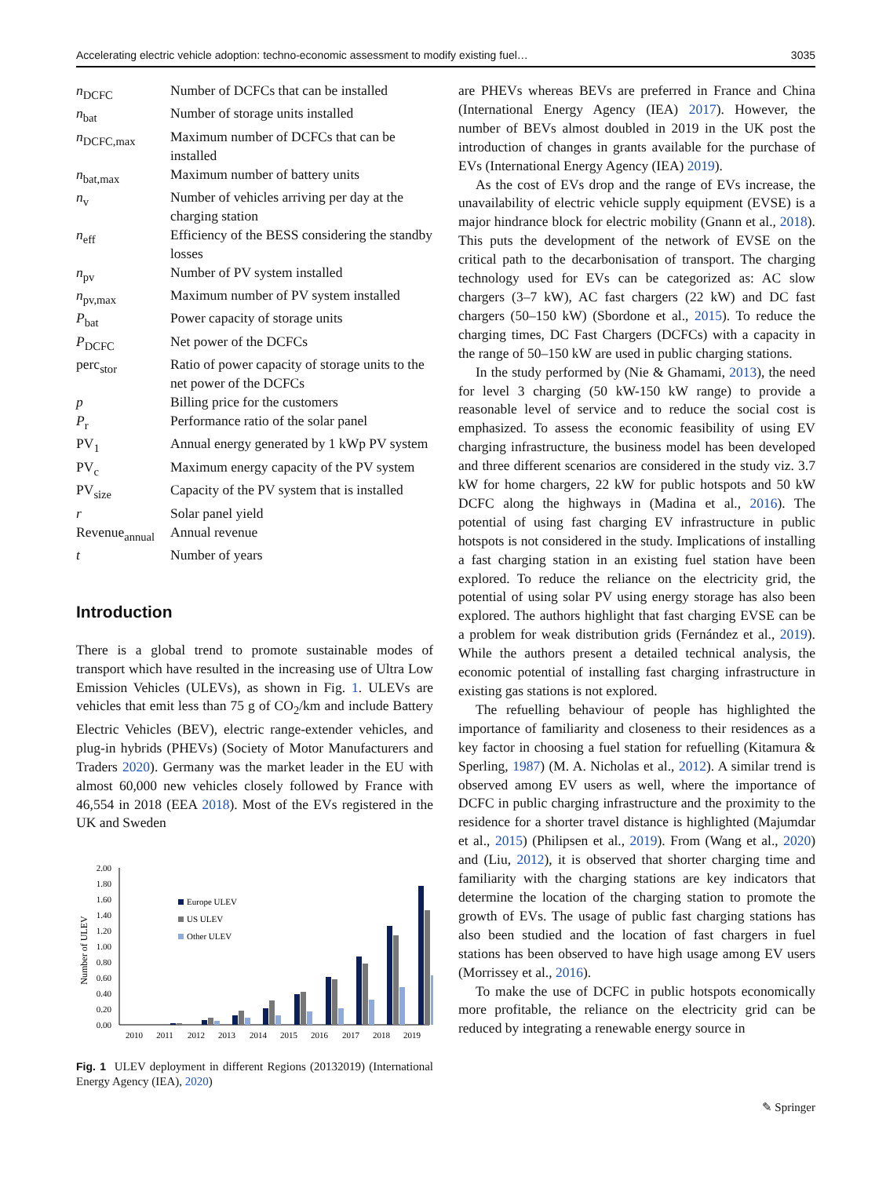Accelerating electric vehicle adoption: techno-economic assessment to modify existing fuel… 3035
| n<sub>DCFC</sub> | Number of DCFCs that can be installed |
| n<sub>bat</sub> | Number of storage units installed |
| n<sub>DCFC,max</sub> | Maximum number of DCFCs that can be installed |
| n<sub>bat,max</sub> | Maximum number of battery units |
| n<sub>v</sub> | Number of vehicles arriving per day at the charging station |
| n<sub>eff</sub> | Efficiency of the BESS considering the standby losses |
| n<sub>pv</sub> | Number of PV system installed |
| n<sub>pv,max</sub> | Maximum number of PV system installed |
| P<sub>bat</sub> | Power capacity of storage units |
| P<sub>DCFC</sub> | Net power of the DCFCs |
| perc<sub>stor</sub> | Ratio of power capacity of storage units to the net power of the DCFCs |
| p | Billing price for the customers |
| P<sub>r</sub> | Performance ratio of the solar panel |
| PV<sub>1</sub> | Annual energy generated by 1 kWp PV system |
| PV<sub>c</sub> | Maximum energy capacity of the PV system |
| PV<sub>size</sub> | Capacity of the PV system that is installed |
| r | Solar panel yield |
| Revenue<sub>annual</sub> | Annual revenue |
| t | Number of years |
Introduction
There is a global trend to promote sustainable modes of transport which have resulted in the increasing use of Ultra Low Emission Vehicles (ULEVs), as shown in Fig. 1. ULEVs are vehicles that emit less than 75 g of CO<sub>2</sub>/km and include Battery Electric Vehicles (BEV), electric range-extender vehicles, and plug-in hybrids (PHEVs) (Society of Motor Manufacturers and Traders 2020). Germany was the market leader in the EU with almost 60,000 new vehicles closely followed by France with 46,554 in 2018 (EEA 2018). Most of the EVs registered in the UK and Sweden
2.00
1.80
1.60
1.40
1.20
1.00
0.80
0.60
0.40
0.20
0.00
Number of ULEV
Europe ULEV
US ULEV
Other ULEV
2010
2011
2012
2013
2014
2015
2016
2017
2018
2019
Fig. 1 ULEV deployment in different Regions (20132019) (International Energy Agency (IEA), 2020)
are PHEVs whereas BEVs are preferred in France and China (International Energy Agency (IEA) 2017). However, the number of BEVs almost doubled in 2019 in the UK post the introduction of changes in grants available for the purchase of EVs (International Energy Agency (IEA) 2019).
As the cost of EVs drop and the range of EVs increase, the unavailability of electric vehicle supply equipment (EVSE) is a major hindrance block for electric mobility (Gnann et al., 2018). This puts the development of the network of EVSE on the critical path to the decarbonisation of transport. The charging technology used for EVs can be categorized as: AC slow chargers (3–7 kW), AC fast chargers (22 kW) and DC fast chargers (50–150 kW) (Sbordone et al., 2015). To reduce the charging times, DC Fast Chargers (DCFCs) with a capacity in the range of 50–150 kW are used in public charging stations.
In the study performed by (Nie & Ghamami, 2013), the need for level 3 charging (50 kW-150 kW range) to provide a reasonable level of service and to reduce the social cost is emphasized. To assess the economic feasibility of using EV charging infrastructure, the business model has been developed and three different scenarios are considered in the study viz. 3.7 kW for home chargers, 22 kW for public hotspots and 50 kW DCFC along the highways in (Madina et al., 2016). The potential of using fast charging EV infrastructure in public hotspots is not considered in the study. Implications of installing a fast charging station in an existing fuel station have been explored. To reduce the reliance on the electricity grid, the potential of using solar PV using energy storage has also been explored. The authors highlight that fast charging EVSE can be a problem for weak distribution grids (Fernández et al., 2019). While the authors present a detailed technical analysis, the economic potential of installing fast charging infrastructure in existing gas stations is not explored.
The refuelling behaviour of people has highlighted the importance of familiarity and closeness to their residences as a key factor in choosing a fuel station for refuelling (Kitamura & Sperling, 1987) (M. A. Nicholas et al., 2012). A similar trend is observed among EV users as well, where the importance of DCFC in public charging infrastructure and the proximity to the residence for a shorter travel distance is highlighted (Majumdar et al., 2015) (Philipsen et al., 2019). From (Wang et al., 2020) and (Liu, 2012), it is observed that shorter charging time and familiarity with the charging stations are key indicators that determine the location of the charging station to promote the growth of EVs. The usage of public fast charging stations has also been studied and the location of fast chargers in fuel stations has been observed to have high usage among EV users (Morrissey et al., 2016).
To make the use of DCFC in public hotspots economically more profitable, the reliance on the electricity grid can be reduced by integrating a renewable energy source in
✎ Springer